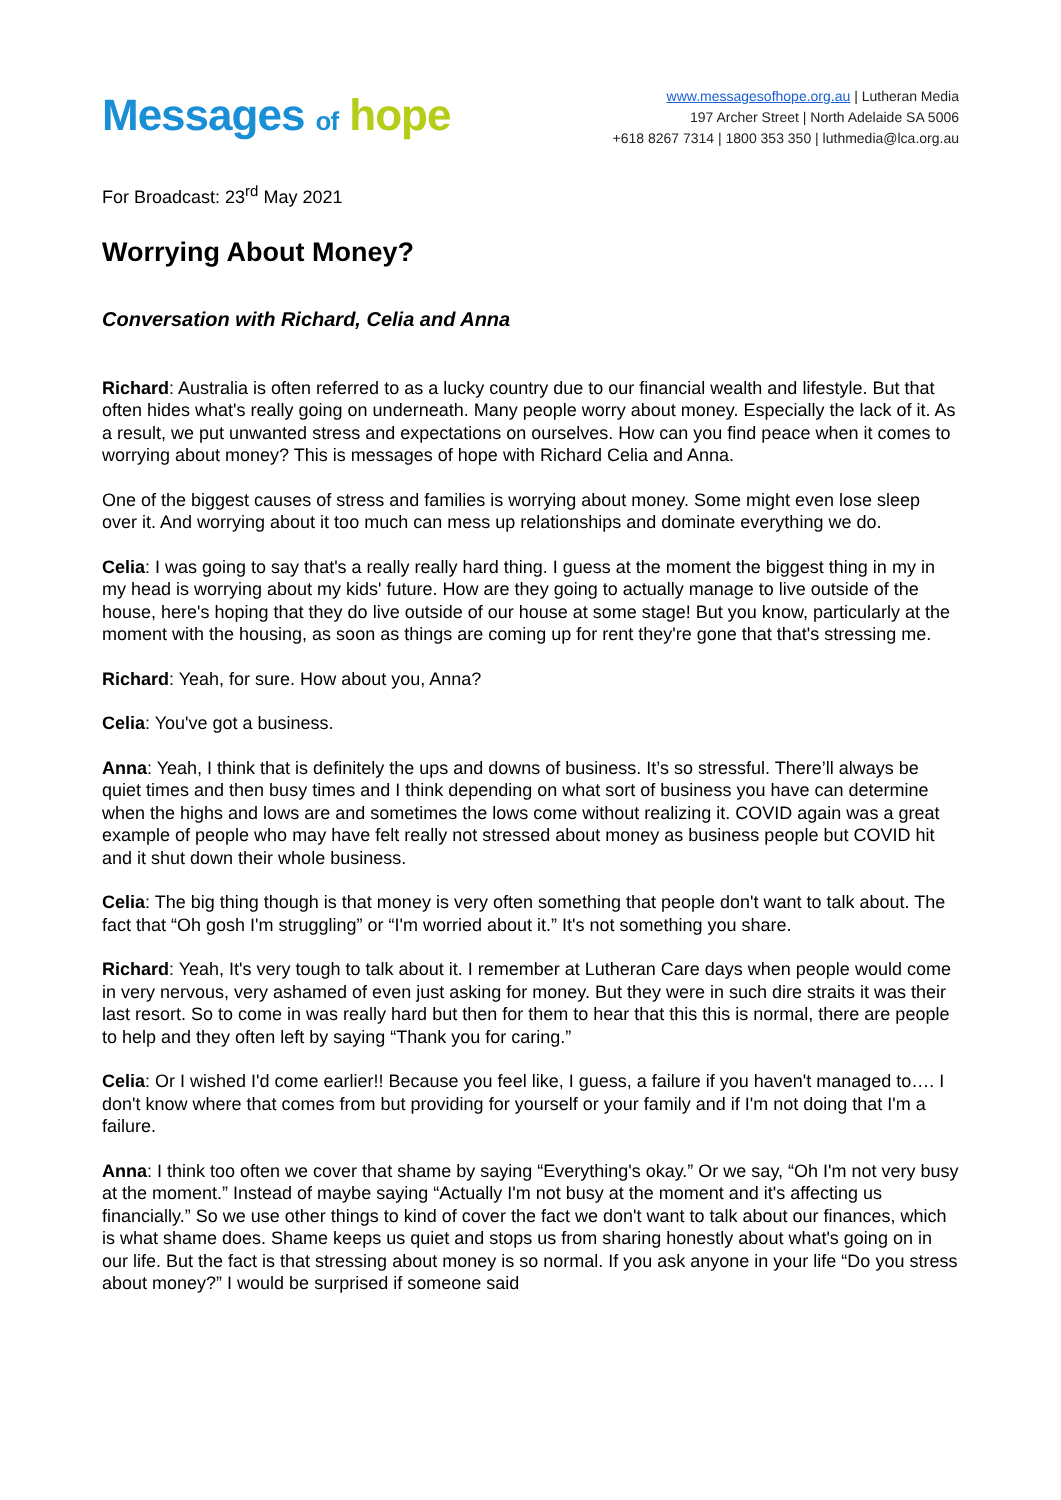Messages of hope
www.messagesofhope.org.au | Lutheran Media
197 Archer Street | North Adelaide SA 5006
+618 8267 7314 | 1800 353 350 | luthmedia@lca.org.au
For Broadcast: 23<sup>rd</sup> May 2021
Worrying About Money?
Conversation with Richard, Celia and Anna
Richard: Australia is often referred to as a lucky country due to our financial wealth and lifestyle. But that often hides what's really going on underneath. Many people worry about money. Especially the lack of it. As a result, we put unwanted stress and expectations on ourselves. How can you find peace when it comes to worrying about money? This is messages of hope with Richard Celia and Anna.
One of the biggest causes of stress and families is worrying about money. Some might even lose sleep over it. And worrying about it too much can mess up relationships and dominate everything we do.
Celia: I was going to say that's a really really hard thing. I guess at the moment the biggest thing in my in my head is worrying about my kids' future. How are they going to actually manage to live outside of the house, here's hoping that they do live outside of our house at some stage! But you know, particularly at the moment with the housing, as soon as things are coming up for rent they're gone that that's stressing me.
Richard: Yeah, for sure. How about you, Anna?
Celia: You've got a business.
Anna: Yeah, I think that is definitely the ups and downs of business. It’s so stressful. There’ll always be quiet times and then busy times and I think depending on what sort of business you have can determine when the highs and lows are and sometimes the lows come without realizing it. COVID again was a great example of people who may have felt really not stressed about money as business people but COVID hit and it shut down their whole business.
Celia: The big thing though is that money is very often something that people don't want to talk about. The fact that “Oh gosh I'm struggling” or “I'm worried about it.” It's not something you share.
Richard: Yeah, It's very tough to talk about it. I remember at Lutheran Care days when people would come in very nervous, very ashamed of even just asking for money. But they were in such dire straits it was their last resort. So to come in was really hard but then for them to hear that this this is normal, there are people to help and they often left by saying “Thank you for caring.”
Celia: Or I wished I'd come earlier!! Because you feel like, I guess, a failure if you haven't managed to…. I don't know where that comes from but providing for yourself or your family and if I'm not doing that I'm a failure.
Anna: I think too often we cover that shame by saying “Everything's okay.” Or we say, “Oh I'm not very busy at the moment.” Instead of maybe saying “Actually I'm not busy at the moment and it's affecting us financially.” So we use other things to kind of cover the fact we don't want to talk about our finances, which is what shame does. Shame keeps us quiet and stops us from sharing honestly about what's going on in our life. But the fact is that stressing about money is so normal. If you ask anyone in your life “Do you stress about money?” I would be surprised if someone said